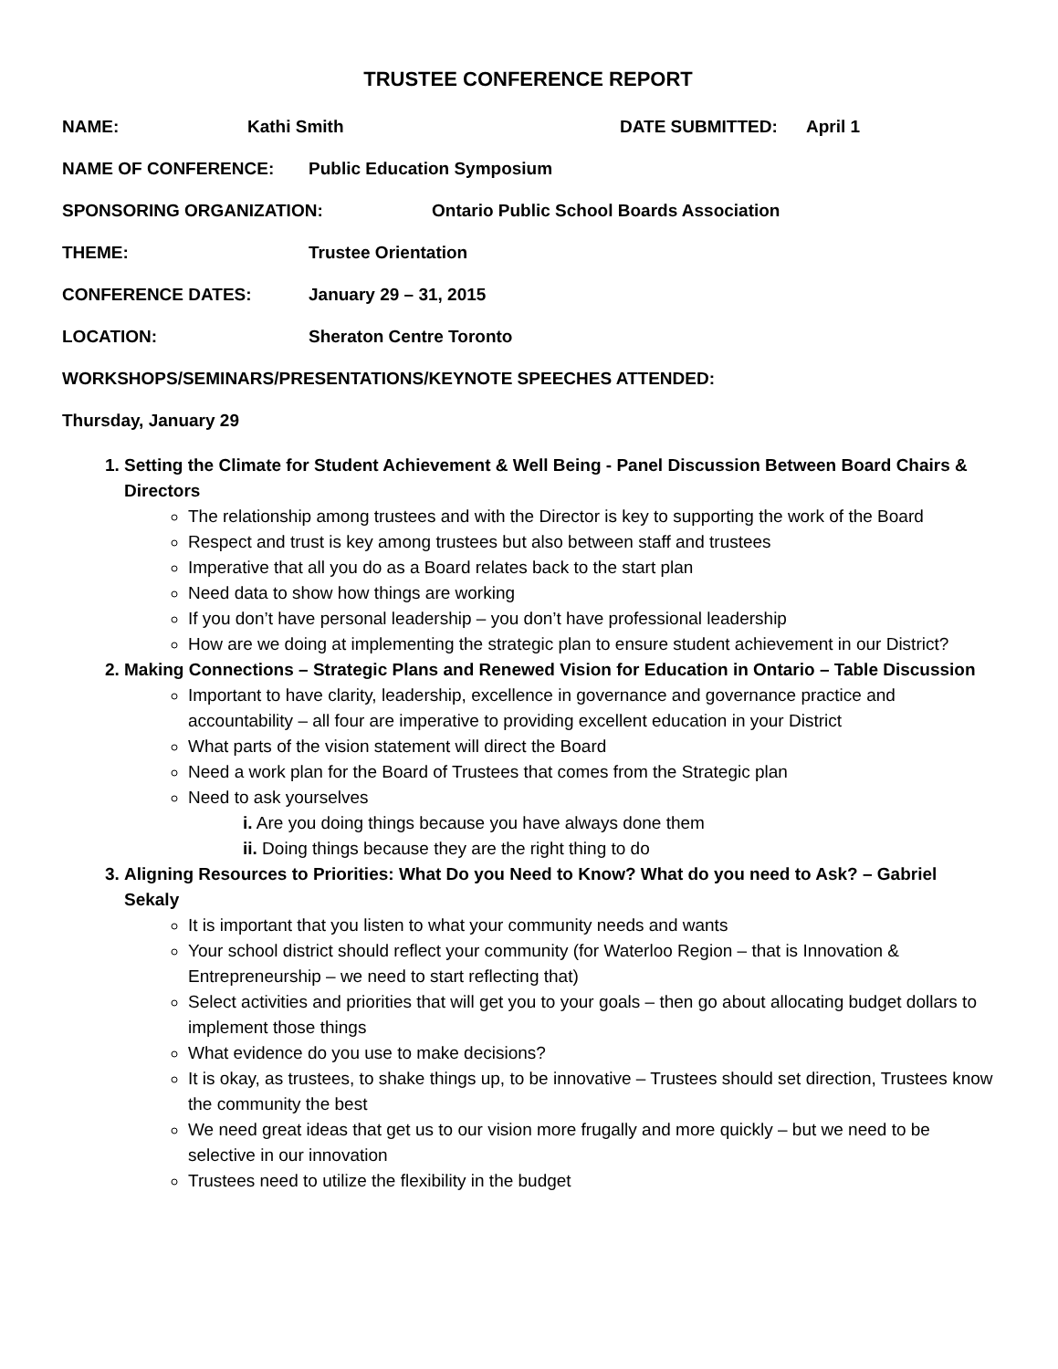TRUSTEE CONFERENCE REPORT
NAME: Kathi Smith DATE SUBMITTED: April 1
NAME OF CONFERENCE: Public Education Symposium
SPONSORING ORGANIZATION: Ontario Public School Boards Association
THEME: Trustee Orientation
CONFERENCE DATES: January 29 – 31, 2015
LOCATION: Sheraton Centre Toronto
WORKSHOPS/SEMINARS/PRESENTATIONS/KEYNOTE SPEECHES ATTENDED:
Thursday, January 29
1. Setting the Climate for Student Achievement & Well Being - Panel Discussion Between Board Chairs & Directors
The relationship among trustees and with the Director is key to supporting the work of the Board
Respect and trust is key among trustees but also between staff and trustees
Imperative that all you do as a Board relates back to the start plan
Need data to show how things are working
If you don’t have personal leadership – you don’t have professional leadership
How are we doing at implementing the strategic plan to ensure student achievement in our District?
2. Making Connections – Strategic Plans and Renewed Vision for Education in Ontario – Table Discussion
Important to have clarity, leadership, excellence in governance and governance practice and accountability – all four are imperative to providing excellent education in your District
What parts of the vision statement will direct the Board
Need a work plan for the Board of Trustees that comes from the Strategic plan
Need to ask yourselves
i. Are you doing things because you have always done them
ii. Doing things because they are the right thing to do
3. Aligning Resources to Priorities: What Do you Need to Know? What do you need to Ask? – Gabriel Sekaly
It is important that you listen to what your community needs and wants
Your school district should reflect your community (for Waterloo Region – that is Innovation & Entrepreneurship – we need to start reflecting that)
Select activities and priorities that will get you to your goals – then go about allocating budget dollars to implement those things
What evidence do you use to make decisions?
It is okay, as trustees, to shake things up, to be innovative – Trustees should set direction, Trustees know the community the best
We need great ideas that get us to our vision more frugally and more quickly – but we need to be selective in our innovation
Trustees need to utilize the flexibility in the budget